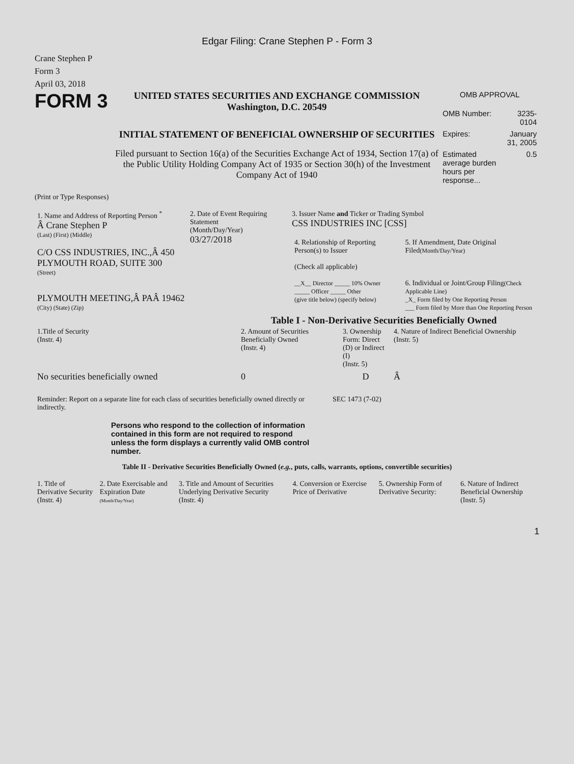Edgar Filing: Crane Stephen P - Form 3
Crane Stephen P
Form 3
April 03, 2018
FORM 3
UNITED STATES SECURITIES AND EXCHANGE COMMISSION
Washington, D.C. 20549
INITIAL STATEMENT OF BENEFICIAL OWNERSHIP OF SECURITIES
Filed pursuant to Section 16(a) of the Securities Exchange Act of 1934, Section 17(a) of the Public Utility Holding Company Act of 1935 or Section 30(h) of the Investment Company Act of 1940
OMB APPROVAL
| OMB Number: | 3235-0104 |
| Expires: | January 31, 2005 |
| Estimated average burden hours per response... | 0.5 |
(Print or Type Responses)
| 1. Name and Address of Reporting Person <sup>*</sup> Â Crane Stephen P (Last) (First) (Middle) C/O CSS INDUSTRIES, INC.,Â 450 PLYMOUTH ROAD, SUITE 300 (Street) PLYMOUTH MEETING,Â PAÂ 19462 (City) (State) (Zip) | 2. Date of Event Requiring Statement (Month/Day/Year) 03/27/2018 | 3. Issuer Name and Ticker or Trading Symbol CSS INDUSTRIES INC [CSS] / 4. Relationship of Reporting Person(s) to Issuer (Check all applicable) __X__ Director _____ 10% Owner _____ Officer _____ Other (give title below) (specify below) / 5. If Amendment, Date Original Filed (Month/Day/Year) 6. Individual or Joint/Group Filing (Check Applicable Line) _X_ Form filed by One Reporting Person ___ Form filed by More than One Reporting Person / |
Table I - Non-Derivative Securities Beneficially Owned
| 1.Title of Security (Instr. 4) | 2. Amount of Securities Beneficially Owned (Instr. 4) | 3. Ownership Form: Direct (D) or Indirect (I) (Instr. 5) | 4. Nature of Indirect Beneficial Ownership (Instr. 5) |
| --- | --- | --- | --- |
| No securities beneficially owned | 0 | D | Â |
| Reminder: Report on a separate line for each class of securities beneficially owned directly or indirectly. | SEC 1473 (7-02) |
Persons who respond to the collection of information contained in this form are not required to respond unless the form displays a currently valid OMB control number.
Table II - Derivative Securities Beneficially Owned (e.g., puts, calls, warrants, options, convertible securities)
| 1. Title of Derivative Security (Instr. 4) | 2. Date Exercisable and Expiration Date (Month/Day/Year) | 3. Title and Amount of Securities Underlying Derivative Security (Instr. 4) | 4. Conversion or Exercise Price of Derivative | 5. Ownership Form of Derivative Security: | 6. Nature of Indirect Beneficial Ownership (Instr. 5) |
| --- | --- | --- | --- | --- | --- |
1